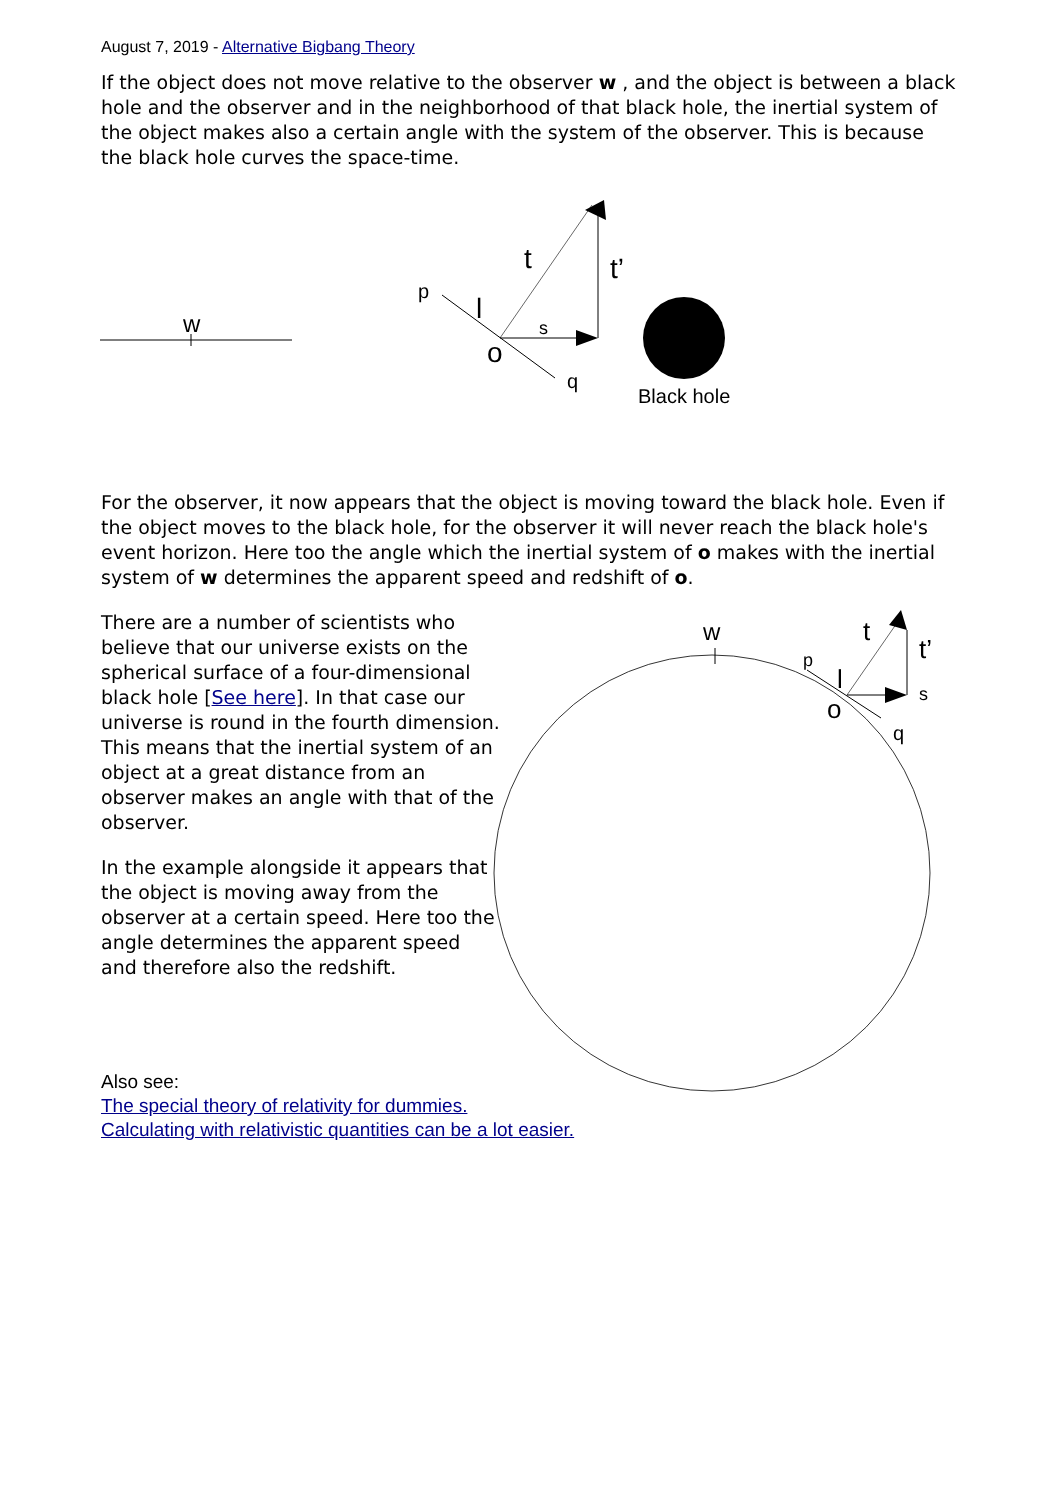August 7, 2019 - Alternative Bigbang Theory
If the object does not move relative to the observer w , and the object is between a black hole and the observer and in the neighborhood of that black hole, the inertial system of the object makes also a certain angle with the system of the observer. This is because the black hole curves the space-time.
w
p
l
t
t’
s
o
q
Black hole
For the observer, it now appears that the object is moving toward the black hole. Even if the object moves to the black hole, for the observer it will never reach the black hole's event horizon. Here too the angle which the inertial system of o makes with the inertial system of w determines the apparent speed and redshift of o.
w
p
l
t
t’
s
o
q
There are a number of scientists who believe that our universe exists on the spherical surface of a four-dimensional black hole [See here]. In that case our universe is round in the fourth dimension. This means that the inertial system of an object at a great distance from an observer makes an angle with that of the observer.
In the example alongside it appears that the object is moving away from the observer at a certain speed. Here too the angle determines the apparent speed and therefore also the redshift.
Also see:
The special theory of relativity for dummies.
Calculating with relativistic quantities can be a lot easier.